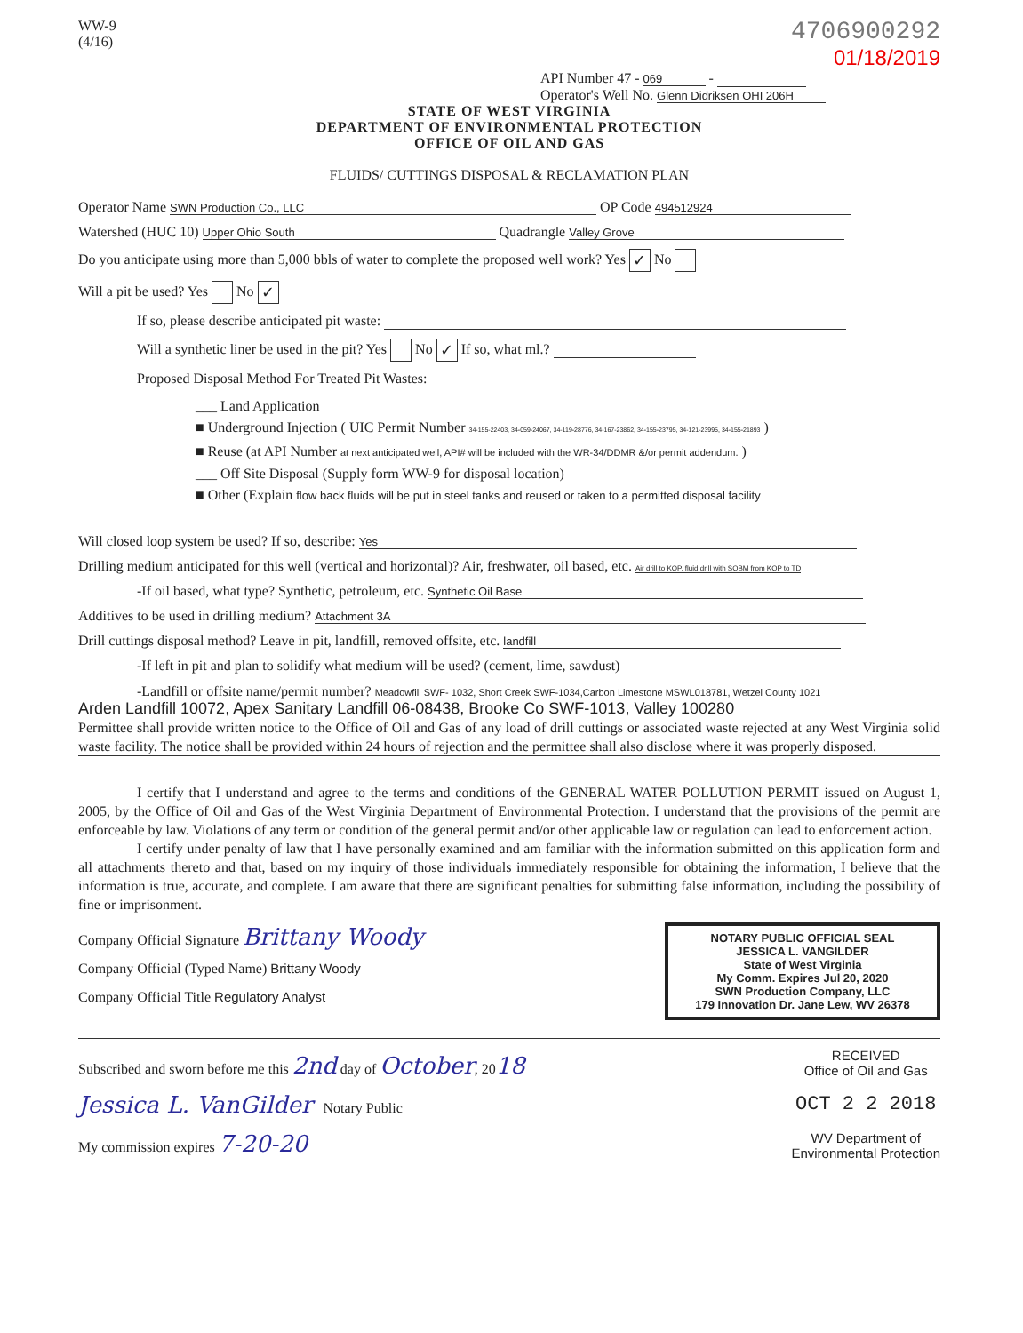WW-9
(4/16)
4706900292
01/18/2019
API Number 47 - 069 -
Operator's Well No. Glenn Didriksen OHI 206H
STATE OF WEST VIRGINIA
DEPARTMENT OF ENVIRONMENTAL PROTECTION
OFFICE OF OIL AND GAS
FLUIDS/ CUTTINGS DISPOSAL & RECLAMATION PLAN
Operator Name SWN Production Co., LLC OP Code 494512924
Watershed (HUC 10) Upper Ohio South Quadrangle Valley Grove
Do you anticipate using more than 5,000 bbls of water to complete the proposed well work? Yes ✓ No
Will a pit be used? Yes No ✓
If so, please describe anticipated pit waste:
Will a synthetic liner be used in the pit? Yes No ✓ If so, what ml.?
Proposed Disposal Method For Treated Pit Wastes:
___ Land Application
■ Underground Injection ( UIC Permit Number 34-155-22403, 34-059-24067, 34-119-28776, 34-167-23862, 34-155-23795, 34-121-23995, 34-155-21893 )
■ Reuse (at API Number at next anticipated well, API# will be included with the WR-34/DDMR &/or permit addendum. )
___ Off Site Disposal (Supply form WW-9 for disposal location)
■ Other (Explain flow back fluids will be put in steel tanks and reused or taken to a permitted disposal facility
Will closed loop system be used? If so, describe: Yes
Drilling medium anticipated for this well (vertical and horizontal)? Air, freshwater, oil based, etc. Air drill to KOP, fluid drill with SOBM from KOP to TD
-If oil based, what type? Synthetic, petroleum, etc. Synthetic Oil Base
Additives to be used in drilling medium? Attachment 3A
Drill cuttings disposal method? Leave in pit, landfill, removed offsite, etc. landfill
-If left in pit and plan to solidify what medium will be used? (cement, lime, sawdust)
-Landfill or offsite name/permit number? Meadowfill SWF- 1032, Short Creek SWF-1034,Carbon Limestone MSWL018781, Wetzel County 1021
Arden Landfill 10072, Apex Sanitary Landfill 06-08438, Brooke Co SWF-1013, Valley 100280
Permittee shall provide written notice to the Office of Oil and Gas of any load of drill cuttings or associated waste rejected at any West Virginia solid waste facility. The notice shall be provided within 24 hours of rejection and the permittee shall also disclose where it was properly disposed.
I certify that I understand and agree to the terms and conditions of the GENERAL WATER POLLUTION PERMIT issued on August 1, 2005, by the Office of Oil and Gas of the West Virginia Department of Environmental Protection. I understand that the provisions of the permit are enforceable by law. Violations of any term or condition of the general permit and/or other applicable law or regulation can lead to enforcement action.
I certify under penalty of law that I have personally examined and am familiar with the information submitted on this application form and all attachments thereto and that, based on my inquiry of those individuals immediately responsible for obtaining the information, I believe that the information is true, accurate, and complete. I am aware that there are significant penalties for submitting false information, including the possibility of fine or imprisonment.
Company Official Signature Brittany Woody
Company Official (Typed Name) Brittany Woody
Company Official Title Regulatory Analyst
NOTARY PUBLIC OFFICIAL SEAL
JESSICA L. VANGILDER
State of West Virginia
My Comm. Expires Jul 20, 2020
SWN Production Company, LLC
179 Innovation Dr. Jane Lew, WV 26378
Subscribed and sworn before me this 2nd day of October, 2018
Jessica L. VanGilder Notary Public
My commission expires 7-20-20
RECEIVED
Office of Oil and Gas
OCT 2 2 2018
WV Department of
Environmental Protection